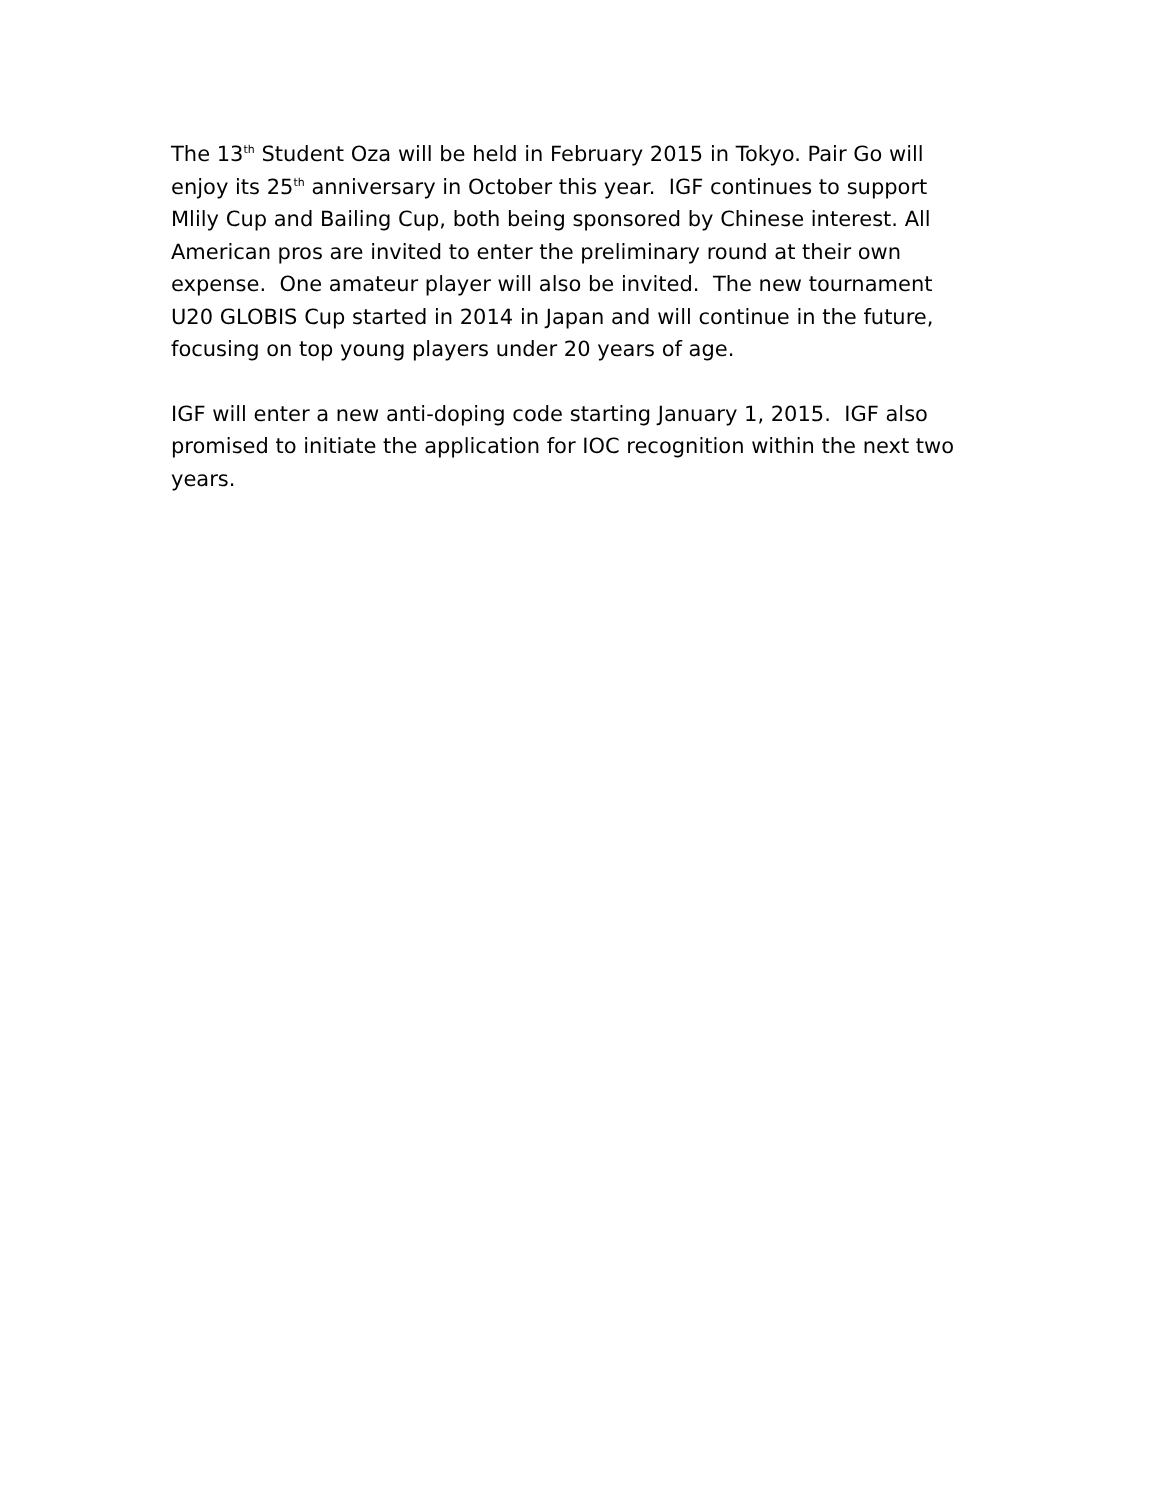The 13<sup>th</sup> Student Oza will be held in February 2015 in Tokyo. Pair Go will enjoy its 25<sup>th</sup> anniversary in October this year. IGF continues to support Mlily Cup and Bailing Cup, both being sponsored by Chinese interest. All American pros are invited to enter the preliminary round at their own expense. One amateur player will also be invited. The new tournament U20 GLOBIS Cup started in 2014 in Japan and will continue in the future, focusing on top young players under 20 years of age.
IGF will enter a new anti-doping code starting January 1, 2015. IGF also promised to initiate the application for IOC recognition within the next two years.